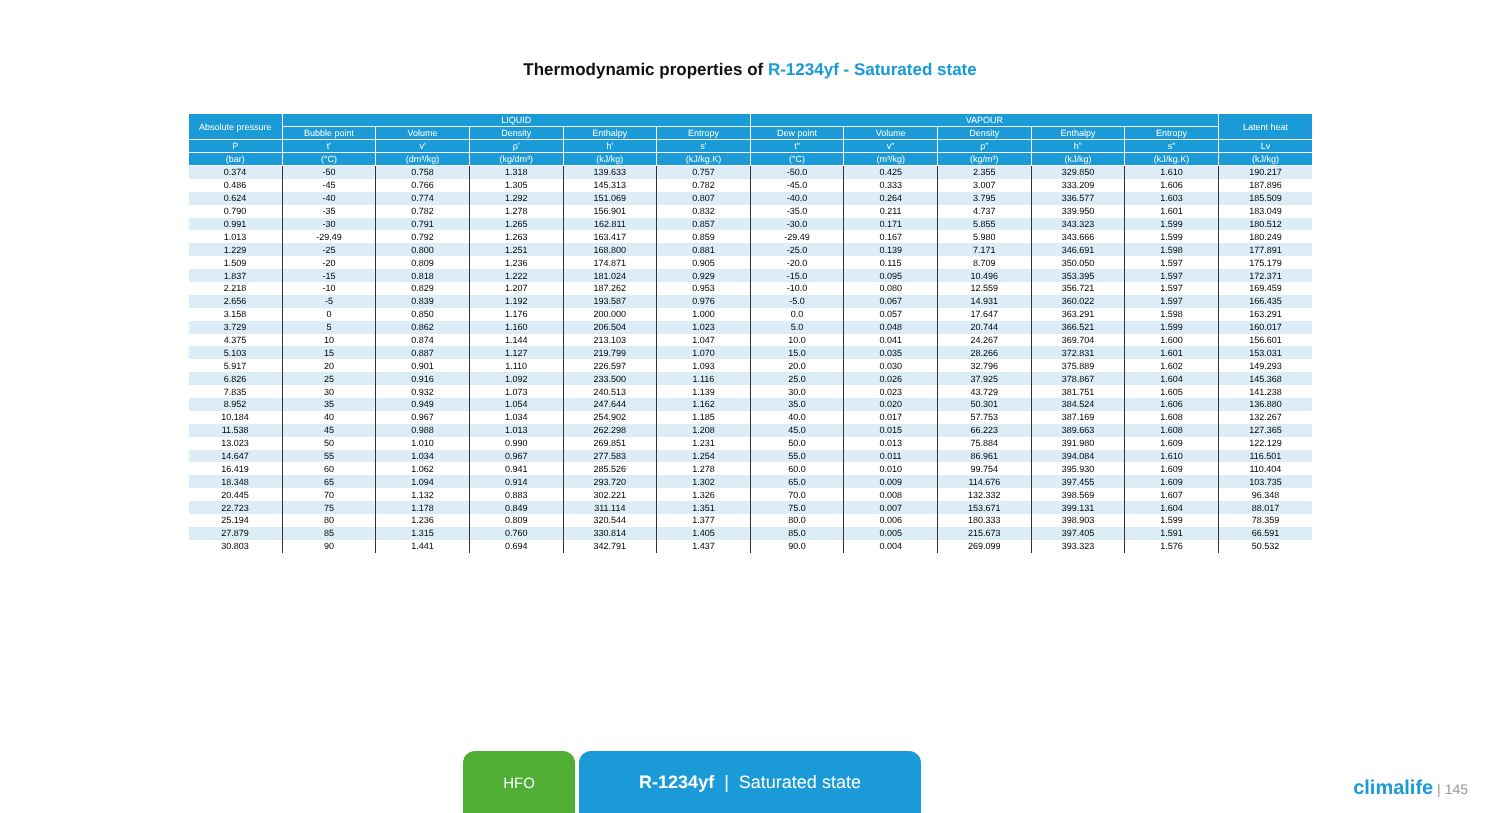Thermodynamic properties of R-1234yf - Saturated state
| Absolute pressure | LIQUID | | | | | VAPOUR | | | | | Latent heat |
| --- | --- | --- | --- | --- | --- | --- | --- | --- | --- | --- | --- |
| | Bubble point | Volume | Density | Enthalpy | Entropy | Dew point | Volume | Density | Enthalpy | Entropy | |
| P | t' | v' | ρ' | h' | s' | t" | v" | ρ" | h" | s" | Lv |
| (bar) | (°C) | (dm³/kg) | (kg/dm³) | (kJ/kg) | (kJ/kg.K) | (°C) | (m³/kg) | (kg/m³) | (kJ/kg) | (kJ/kg.K) | (kJ/kg) |
| 0.374 | -50 | 0.758 | 1.318 | 139.633 | 0.757 | -50.0 | 0.425 | 2.355 | 329.850 | 1.610 | 190.217 |
| 0.486 | -45 | 0.766 | 1.305 | 145.313 | 0.782 | -45.0 | 0.333 | 3.007 | 333.209 | 1.606 | 187.896 |
| 0.624 | -40 | 0.774 | 1.292 | 151.069 | 0.807 | -40.0 | 0.264 | 3.795 | 336.577 | 1.603 | 185.509 |
| 0.790 | -35 | 0.782 | 1.278 | 156.901 | 0.832 | -35.0 | 0.211 | 4.737 | 339.950 | 1.601 | 183.049 |
| 0.991 | -30 | 0.791 | 1.265 | 162.811 | 0.857 | -30.0 | 0.171 | 5.855 | 343.323 | 1.599 | 180.512 |
| 1.013 | -29.49 | 0.792 | 1.263 | 163.417 | 0.859 | -29.49 | 0.167 | 5.980 | 343.666 | 1.599 | 180.249 |
| 1.229 | -25 | 0.800 | 1.251 | 168.800 | 0.881 | -25.0 | 0.139 | 7.171 | 346.691 | 1.598 | 177.891 |
| 1.509 | -20 | 0.809 | 1.236 | 174.871 | 0.905 | -20.0 | 0.115 | 8.709 | 350.050 | 1.597 | 175.179 |
| 1.837 | -15 | 0.818 | 1.222 | 181.024 | 0.929 | -15.0 | 0.095 | 10.496 | 353.395 | 1.597 | 172.371 |
| 2.218 | -10 | 0.829 | 1.207 | 187.262 | 0.953 | -10.0 | 0.080 | 12.559 | 356.721 | 1.597 | 169.459 |
| 2.656 | -5 | 0.839 | 1.192 | 193.587 | 0.976 | -5.0 | 0.067 | 14.931 | 360.022 | 1.597 | 166.435 |
| 3.158 | 0 | 0.850 | 1.176 | 200.000 | 1.000 | 0.0 | 0.057 | 17.647 | 363.291 | 1.598 | 163.291 |
| 3.729 | 5 | 0.862 | 1.160 | 206.504 | 1.023 | 5.0 | 0.048 | 20.744 | 366.521 | 1.599 | 160.017 |
| 4.375 | 10 | 0.874 | 1.144 | 213.103 | 1.047 | 10.0 | 0.041 | 24.267 | 369.704 | 1.600 | 156.601 |
| 5.103 | 15 | 0.887 | 1.127 | 219.799 | 1.070 | 15.0 | 0.035 | 28.266 | 372.831 | 1.601 | 153.031 |
| 5.917 | 20 | 0.901 | 1.110 | 226.597 | 1.093 | 20.0 | 0.030 | 32.796 | 375.889 | 1.602 | 149.293 |
| 6.826 | 25 | 0.916 | 1.092 | 233.500 | 1.116 | 25.0 | 0.026 | 37.925 | 378.867 | 1.604 | 145.368 |
| 7.835 | 30 | 0.932 | 1.073 | 240.513 | 1.139 | 30.0 | 0.023 | 43.729 | 381.751 | 1.605 | 141.238 |
| 8.952 | 35 | 0.949 | 1.054 | 247.644 | 1.162 | 35.0 | 0.020 | 50.301 | 384.524 | 1.606 | 136.880 |
| 10.184 | 40 | 0.967 | 1.034 | 254.902 | 1.185 | 40.0 | 0.017 | 57.753 | 387.169 | 1.608 | 132.267 |
| 11.538 | 45 | 0.988 | 1.013 | 262.298 | 1.208 | 45.0 | 0.015 | 66.223 | 389.663 | 1.608 | 127.365 |
| 13.023 | 50 | 1.010 | 0.990 | 269.851 | 1.231 | 50.0 | 0.013 | 75.884 | 391.980 | 1.609 | 122.129 |
| 14.647 | 55 | 1.034 | 0.967 | 277.583 | 1.254 | 55.0 | 0.011 | 86.961 | 394.084 | 1.610 | 116.501 |
| 16.419 | 60 | 1.062 | 0.941 | 285.526 | 1.278 | 60.0 | 0.010 | 99.754 | 395.930 | 1.609 | 110.404 |
| 18.348 | 65 | 1.094 | 0.914 | 293.720 | 1.302 | 65.0 | 0.009 | 114.676 | 397.455 | 1.609 | 103.735 |
| 20.445 | 70 | 1.132 | 0.883 | 302.221 | 1.326 | 70.0 | 0.008 | 132.332 | 398.569 | 1.607 | 96.348 |
| 22.723 | 75 | 1.178 | 0.849 | 311.114 | 1.351 | 75.0 | 0.007 | 153.671 | 399.131 | 1.604 | 88.017 |
| 25.194 | 80 | 1.236 | 0.809 | 320.544 | 1.377 | 80.0 | 0.006 | 180.333 | 398.903 | 1.599 | 78.359 |
| 27.879 | 85 | 1.315 | 0.760 | 330.814 | 1.405 | 85.0 | 0.005 | 215.673 | 397.405 | 1.591 | 66.591 |
| 30.803 | 90 | 1.441 | 0.694 | 342.791 | 1.437 | 90.0 | 0.004 | 269.099 | 393.323 | 1.576 | 50.532 |
HFO R-1234yf | Saturated state
climalife | 145